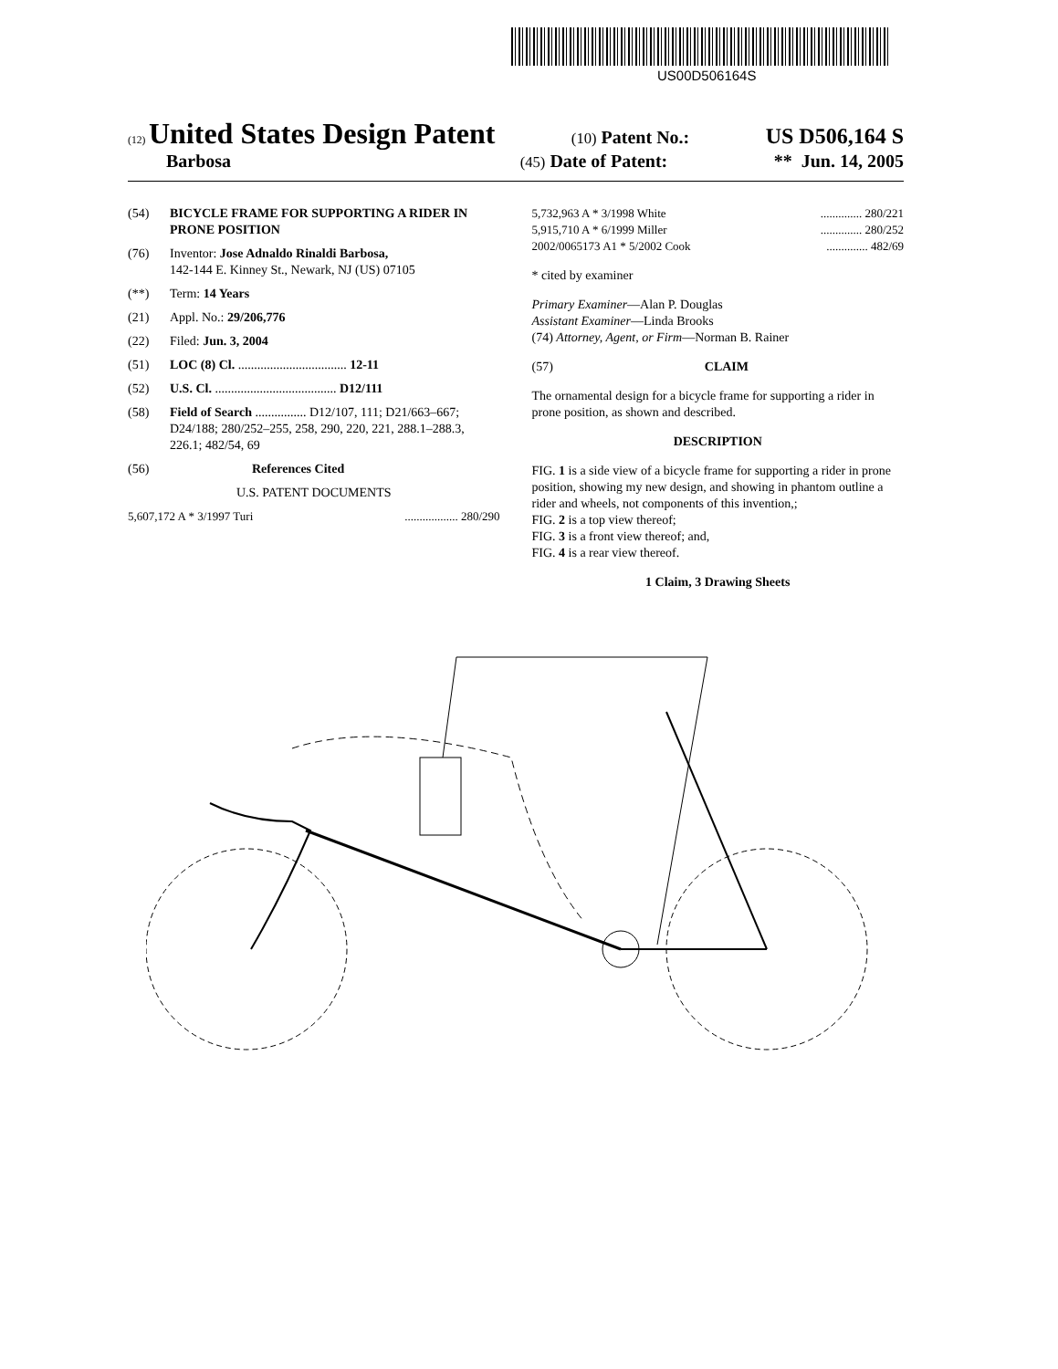US00D506164S
(12) United States Design Patent (10) Patent No.: US D506,164 S
Barbosa (45) Date of Patent: ** Jun. 14, 2005
(54) BICYCLE FRAME FOR SUPPORTING A RIDER IN PRONE POSITION
(76) Inventor: Jose Adnaldo Rinaldi Barbosa,
142-144 E. Kinney St., Newark, NJ (US) 07105
(**) Term: 14 Years
(21) Appl. No.: 29/206,776
(22) Filed: Jun. 3, 2004
(51) LOC (8) Cl. .................................. 12-11
(52) U.S. Cl. ...................................... D12/111
(58) Field of Search ................ D12/107, 111; D21/663–667; D24/188; 280/252–255, 258, 290, 220, 221, 288.1–288.3, 226.1; 482/54, 69
(56) References Cited
U.S. PATENT DOCUMENTS
5,607,172 A * 3/1997 Turi.................. 280/290
5,732,963 A * 3/1998 White.............. 280/221
5,915,710 A * 6/1999 Miller.............. 280/252
2002/0065173 A1 * 5/2002 Cook.............. 482/69
* cited by examiner
Primary Examiner—Alan P. Douglas
Assistant Examiner—Linda Brooks
(74) Attorney, Agent, or Firm—Norman B. Rainer
(57) CLAIM
The ornamental design for a bicycle frame for supporting a rider in prone position, as shown and described.
DESCRIPTION
FIG. 1 is a side view of a bicycle frame for supporting a rider in prone position, showing my new design, and showing in phantom outline a rider and wheels, not components of this invention,;
FIG. 2 is a top view thereof;
FIG. 3 is a front view thereof; and,
FIG. 4 is a rear view thereof.
1 Claim, 3 Drawing Sheets